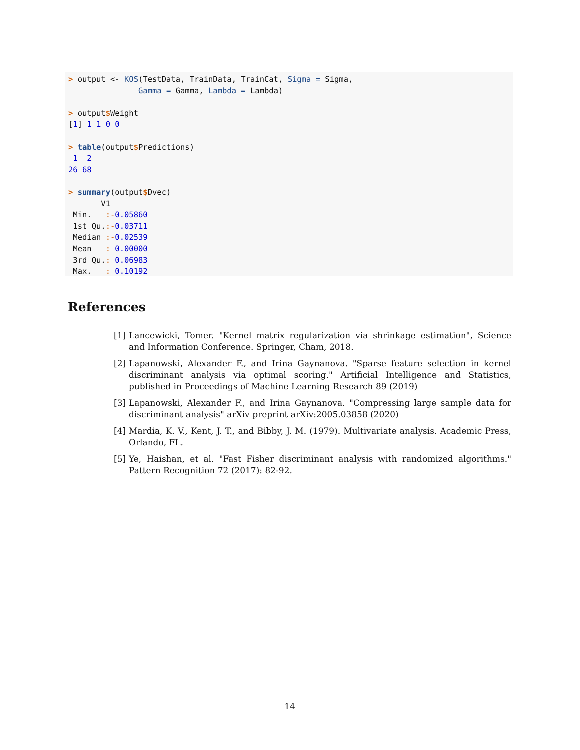> output <- KOS(TestData, TrainData, TrainCat, Sigma = Sigma,
               Gamma = Gamma, Lambda = Lambda)

> output$Weight
[1] 1 1 0 0

> table(output$Predictions)
 1  2
26 68

> summary(output$Dvec)
       V1
 Min.   :-0.05860
 1st Qu.:-0.03711
 Median :-0.02539
 Mean   : 0.00000
 3rd Qu.: 0.06983
 Max.   : 0.10192
References
[1] Lancewicki, Tomer. "Kernel matrix regularization via shrinkage estimation", Science and Information Conference. Springer, Cham, 2018.
[2] Lapanowski, Alexander F., and Irina Gaynanova. "Sparse feature selection in kernel discriminant analysis via optimal scoring." Artificial Intelligence and Statistics, published in Proceedings of Machine Learning Research 89 (2019)
[3] Lapanowski, Alexander F., and Irina Gaynanova. "Compressing large sample data for discriminant analysis" arXiv preprint arXiv:2005.03858 (2020)
[4] Mardia, K. V., Kent, J. T., and Bibby, J. M. (1979). Multivariate analysis. Academic Press, Orlando, FL.
[5] Ye, Haishan, et al. "Fast Fisher discriminant analysis with randomized algorithms." Pattern Recognition 72 (2017): 82-92.
14